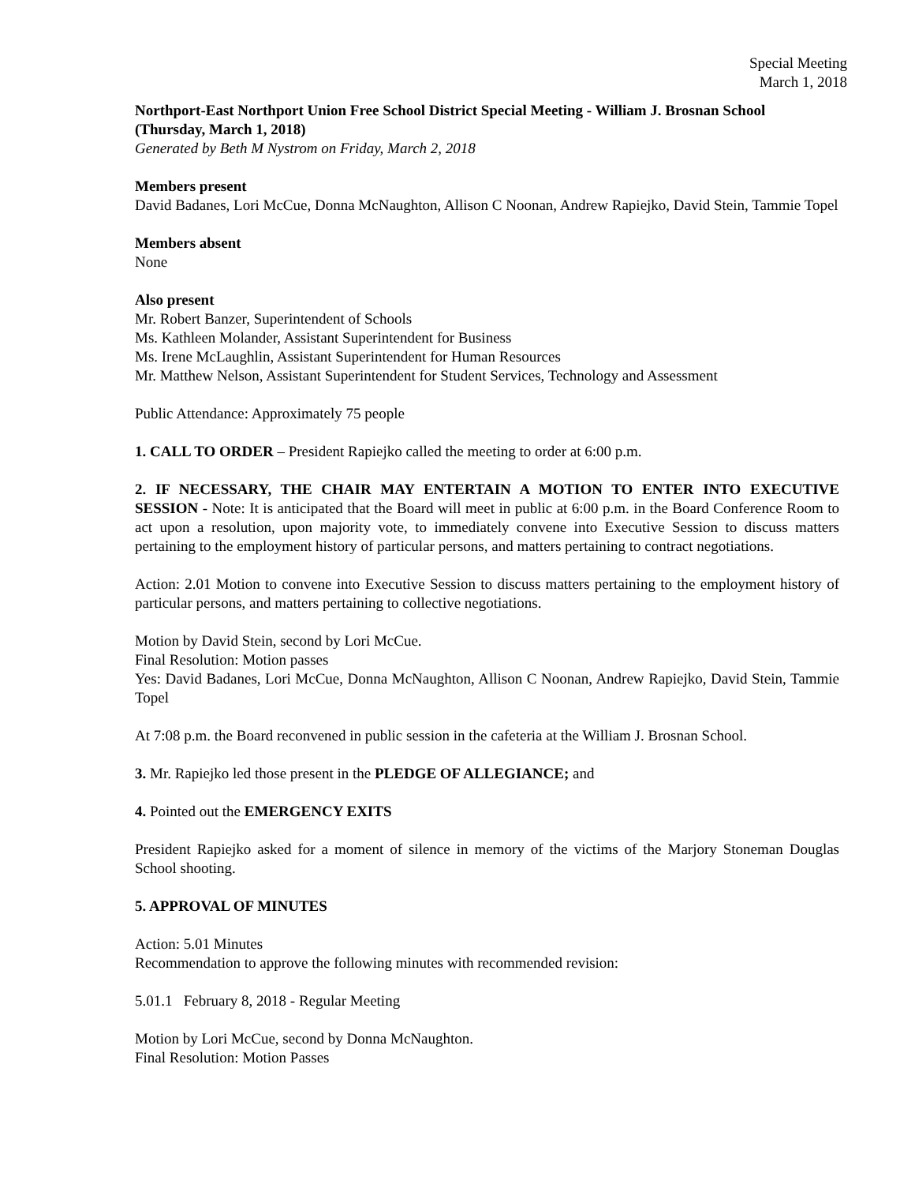Special Meeting
March 1, 2018
Northport-East Northport Union Free School District Special Meeting - William J. Brosnan School (Thursday, March 1, 2018)
Generated by Beth M Nystrom on Friday, March 2, 2018
Members present
David Badanes, Lori McCue, Donna McNaughton, Allison C Noonan, Andrew Rapiejko, David Stein, Tammie Topel
Members absent
None
Also present
Mr. Robert Banzer, Superintendent of Schools
Ms. Kathleen Molander, Assistant Superintendent for Business
Ms. Irene McLaughlin, Assistant Superintendent for Human Resources
Mr. Matthew Nelson, Assistant Superintendent for Student Services, Technology and Assessment
Public Attendance: Approximately 75 people
1. CALL TO ORDER – President Rapiejko called the meeting to order at 6:00 p.m.
2. IF NECESSARY, THE CHAIR MAY ENTERTAIN A MOTION TO ENTER INTO EXECUTIVE SESSION - Note: It is anticipated that the Board will meet in public at 6:00 p.m. in the Board Conference Room to act upon a resolution, upon majority vote, to immediately convene into Executive Session to discuss matters pertaining to the employment history of particular persons, and matters pertaining to contract negotiations.
Action: 2.01 Motion to convene into Executive Session to discuss matters pertaining to the employment history of particular persons, and matters pertaining to collective negotiations.
Motion by David Stein, second by Lori McCue.
Final Resolution: Motion passes
Yes: David Badanes, Lori McCue, Donna McNaughton, Allison C Noonan, Andrew Rapiejko, David Stein, Tammie Topel
At 7:08 p.m. the Board reconvened in public session in the cafeteria at the William J. Brosnan School.
3. Mr. Rapiejko led those present in the PLEDGE OF ALLEGIANCE; and
4. Pointed out the EMERGENCY EXITS
President Rapiejko asked for a moment of silence in memory of the victims of the Marjory Stoneman Douglas School shooting.
5. APPROVAL OF MINUTES
Action: 5.01 Minutes
Recommendation to approve the following minutes with recommended revision:
5.01.1 February 8, 2018 - Regular Meeting
Motion by Lori McCue, second by Donna McNaughton.
Final Resolution: Motion Passes